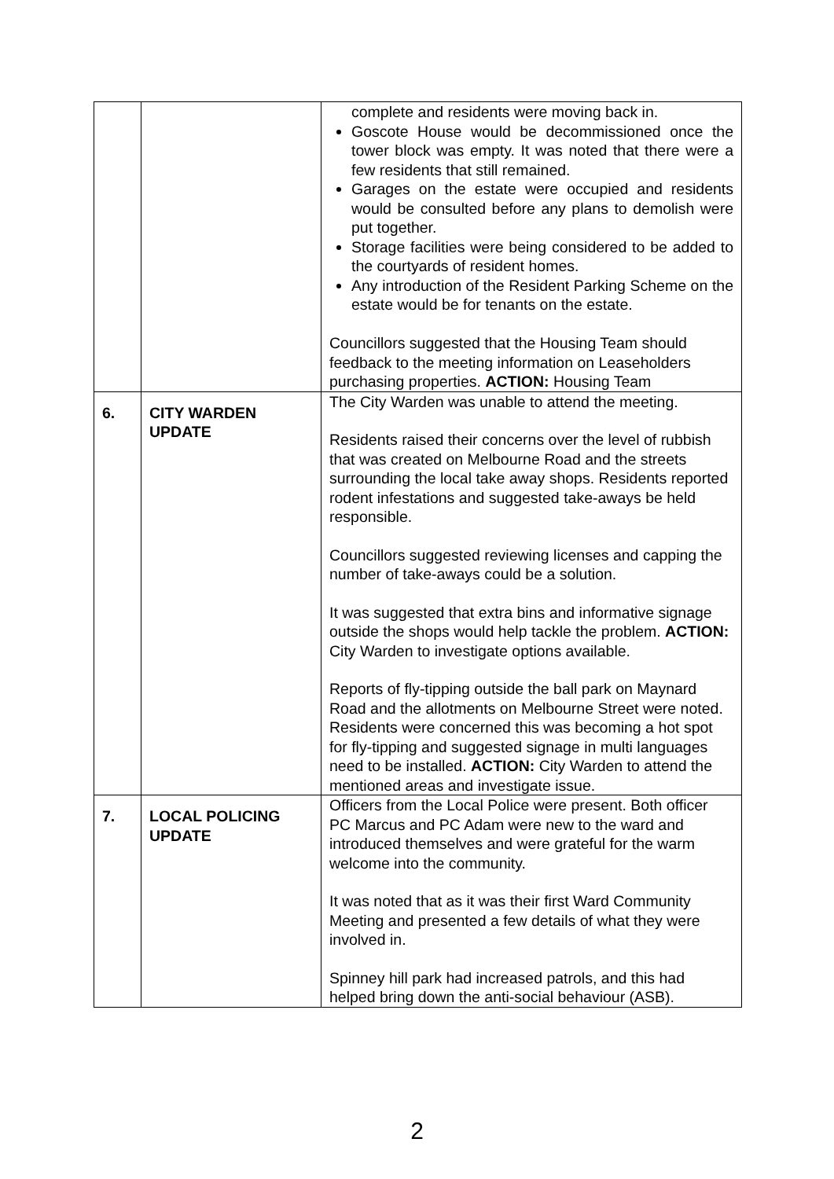| | | complete and residents were moving back in. Goscote House would be decommissioned once the tower block was empty. It was noted that there were a few residents that still remained. Garages on the estate were occupied and residents would be consulted before any plans to demolish were put together. Storage facilities were being considered to be added to the courtyards of resident homes. Any introduction of the Resident Parking Scheme on the estate would be for tenants on the estate. Councillors suggested that the Housing Team should feedback to the meeting information on Leaseholders purchasing properties. ACTION: Housing Team |
| 6. | CITY WARDEN UPDATE | The City Warden was unable to attend the meeting. Residents raised their concerns over the level of rubbish that was created on Melbourne Road and the streets surrounding the local take away shops. Residents reported rodent infestations and suggested take-aways be held responsible. Councillors suggested reviewing licenses and capping the number of take-aways could be a solution. It was suggested that extra bins and informative signage outside the shops would help tackle the problem. ACTION: City Warden to investigate options available. Reports of fly-tipping outside the ball park on Maynard Road and the allotments on Melbourne Street were noted. Residents were concerned this was becoming a hot spot for fly-tipping and suggested signage in multi languages need to be installed. ACTION: City Warden to attend the mentioned areas and investigate issue. |
| 7. | LOCAL POLICING UPDATE | Officers from the Local Police were present. Both officer PC Marcus and PC Adam were new to the ward and introduced themselves and were grateful for the warm welcome into the community. It was noted that as it was their first Ward Community Meeting and presented a few details of what they were involved in. Spinney hill park had increased patrols, and this had helped bring down the anti-social behaviour (ASB). |
2